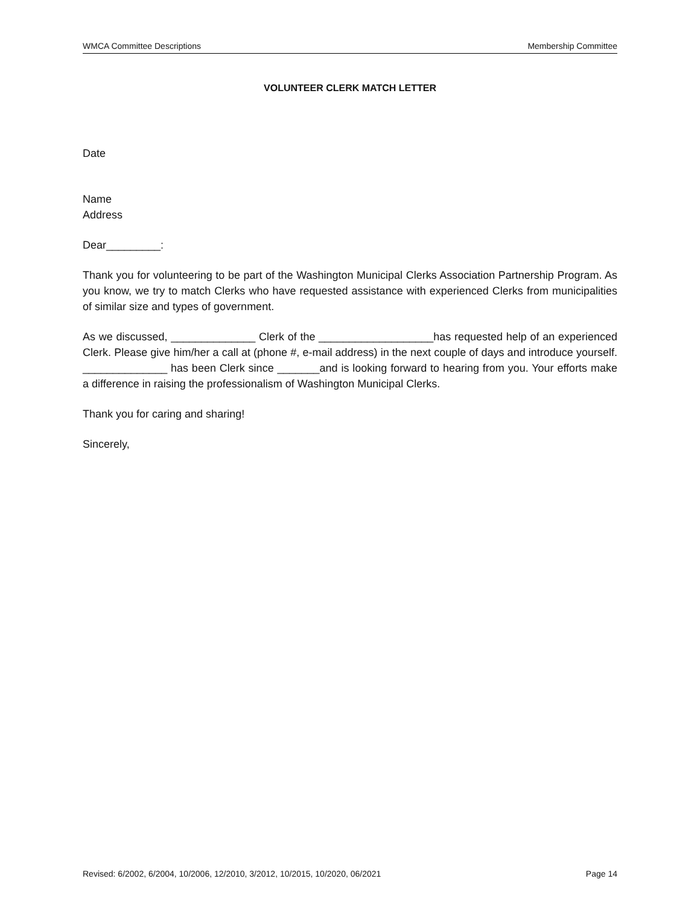WMCA Committee Descriptions Membership Committee
VOLUNTEER CLERK MATCH LETTER
Date
Name
Address
Dear_________:
Thank you for volunteering to be part of the Washington Municipal Clerks Association Partnership Program. As you know, we try to match Clerks who have requested assistance with experienced Clerks from municipalities of similar size and types of government.
As we discussed, ______________ Clerk of the ___________________has requested help of an experienced Clerk. Please give him/her a call at (phone #, e-mail address) in the next couple of days and introduce yourself. ______________ has been Clerk since _______and is looking forward to hearing from you. Your efforts make a difference in raising the professionalism of Washington Municipal Clerks.
Thank you for caring and sharing!
Sincerely,
Revised: 6/2002, 6/2004, 10/2006, 12/2010, 3/2012, 10/2015, 10/2020, 06/2021 Page 14